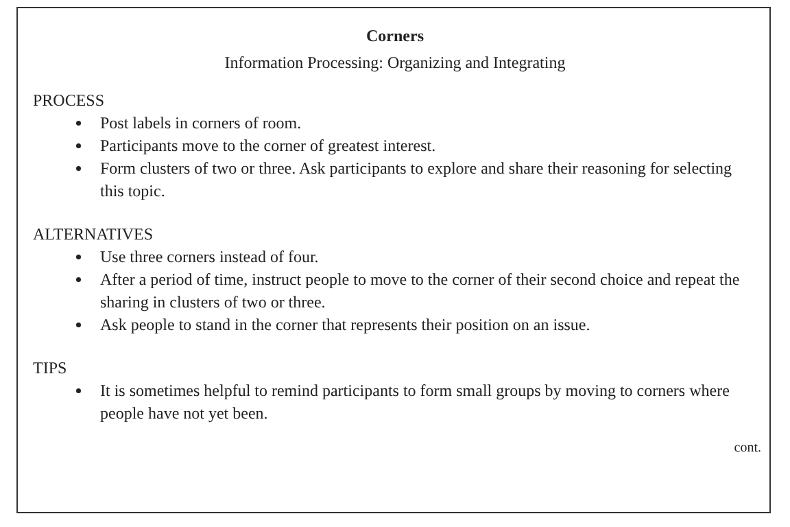Corners
Information Processing: Organizing and Integrating
PROCESS
Post labels in corners of room.
Participants move to the corner of greatest interest.
Form clusters of two or three. Ask participants to explore and share their reasoning for selecting this topic.
ALTERNATIVES
Use three corners instead of four.
After a period of time, instruct people to move to the corner of their second choice and repeat the sharing in clusters of two or three.
Ask people to stand in the corner that represents their position on an issue.
TIPS
It is sometimes helpful to remind participants to form small groups by moving to corners where people have not yet been.
cont.